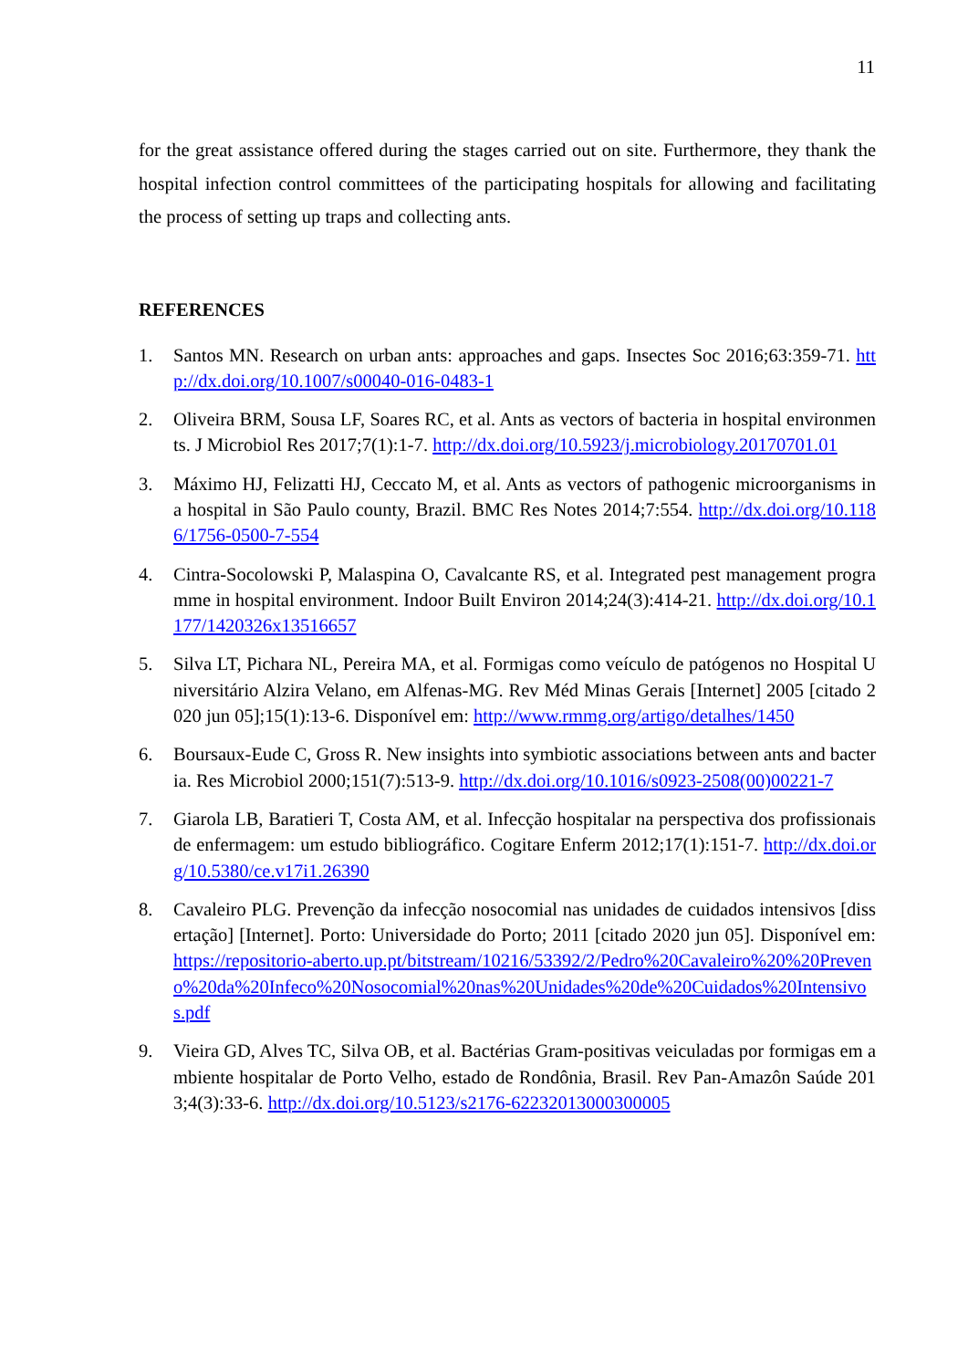11
for the great assistance offered during the stages carried out on site. Furthermore, they thank the hospital infection control committees of the participating hospitals for allowing and facilitating the process of setting up traps and collecting ants.
REFERENCES
1. Santos MN. Research on urban ants: approaches and gaps. Insectes Soc 2016;63:359-71. http://dx.doi.org/10.1007/s00040-016-0483-1
2. Oliveira BRM, Sousa LF, Soares RC, et al. Ants as vectors of bacteria in hospital environments. J Microbiol Res 2017;7(1):1-7. http://dx.doi.org/10.5923/j.microbiology.20170701.01
3. Máximo HJ, Felizatti HJ, Ceccato M, et al. Ants as vectors of pathogenic microorganisms in a hospital in São Paulo county, Brazil. BMC Res Notes 2014;7:554. http://dx.doi.org/10.1186/1756-0500-7-554
4. Cintra-Socolowski P, Malaspina O, Cavalcante RS, et al. Integrated pest management programme in hospital environment. Indoor Built Environ 2014;24(3):414-21. http://dx.doi.org/10.1177/1420326x13516657
5. Silva LT, Pichara NL, Pereira MA, et al. Formigas como veículo de patógenos no Hospital Universitário Alzira Velano, em Alfenas-MG. Rev Méd Minas Gerais [Internet] 2005 [citado 2020 jun 05];15(1):13-6. Disponível em: http://www.rmmg.org/artigo/detalhes/1450
6. Boursaux-Eude C, Gross R. New insights into symbiotic associations between ants and bacteria. Res Microbiol 2000;151(7):513-9. http://dx.doi.org/10.1016/s0923-2508(00)00221-7
7. Giarola LB, Baratieri T, Costa AM, et al. Infecção hospitalar na perspectiva dos profissionais de enfermagem: um estudo bibliográfico. Cogitare Enferm 2012;17(1):151-7. http://dx.doi.org/10.5380/ce.v17i1.26390
8. Cavaleiro PLG. Prevenção da infecção nosocomial nas unidades de cuidados intensivos [dissertação] [Internet]. Porto: Universidade do Porto; 2011 [citado 2020 jun 05]. Disponível em: https://repositorio-aberto.up.pt/bitstream/10216/53392/2/Pedro%20Cavaleiro%20%20Preveno%20da%20Infeco%20Nosocomial%20nas%20Unidades%20de%20Cuidados%20Intensivos.pdf
9. Vieira GD, Alves TC, Silva OB, et al. Bactérias Gram-positivas veiculadas por formigas em ambiente hospitalar de Porto Velho, estado de Rondônia, Brasil. Rev Pan-Amazôn Saúde 2013;4(3):33-6. http://dx.doi.org/10.5123/s2176-62232013000300005